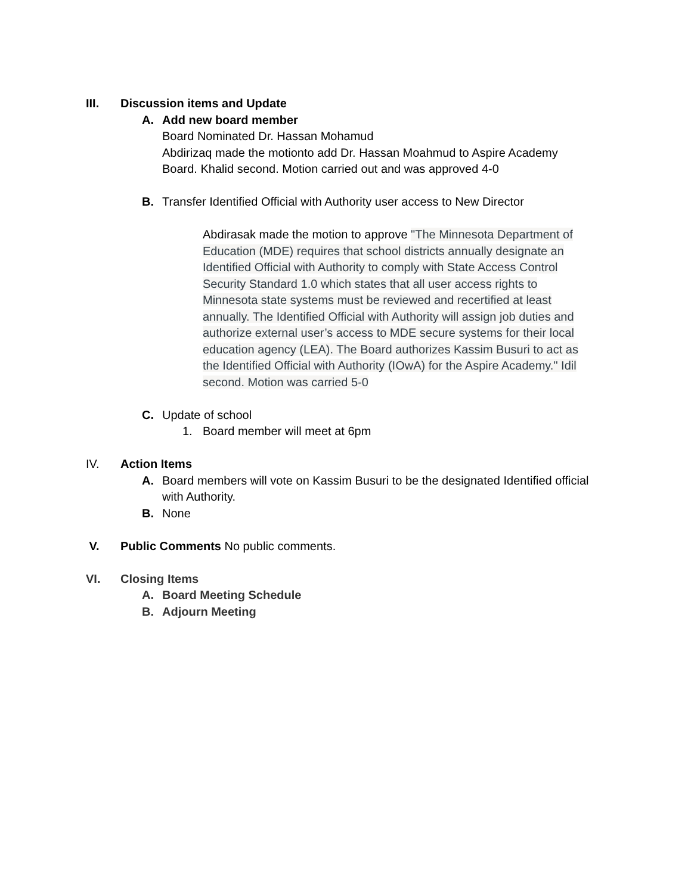III. Discussion items and Update
A. Add new board member
Board Nominated Dr. Hassan Mohamud
Abdirizaq made the motionto add Dr. Hassan Moahmud to Aspire Academy Board. Khalid second. Motion carried out and was approved 4-0
B. Transfer Identified Official with Authority user access to New Director
Abdirasak made the motion to approve "The Minnesota Department of Education (MDE) requires that school districts annually designate an Identified Official with Authority to comply with State Access Control Security Standard 1.0 which states that all user access rights to Minnesota state systems must be reviewed and recertified at least annually. The Identified Official with Authority will assign job duties and authorize external user’s access to MDE secure systems for their local education agency (LEA). The Board authorizes Kassim Busuri to act as the Identified Official with Authority (IOwA) for the Aspire Academy." Idil second. Motion was carried 5-0
C. Update of school
1. Board member will meet at 6pm
IV. Action Items
A. Board members will vote on Kassim Busuri to be the designated Identified official with Authority.
B. None
V. Public Comments No public comments.
VI. Closing Items
A. Board Meeting Schedule
B. Adjourn Meeting